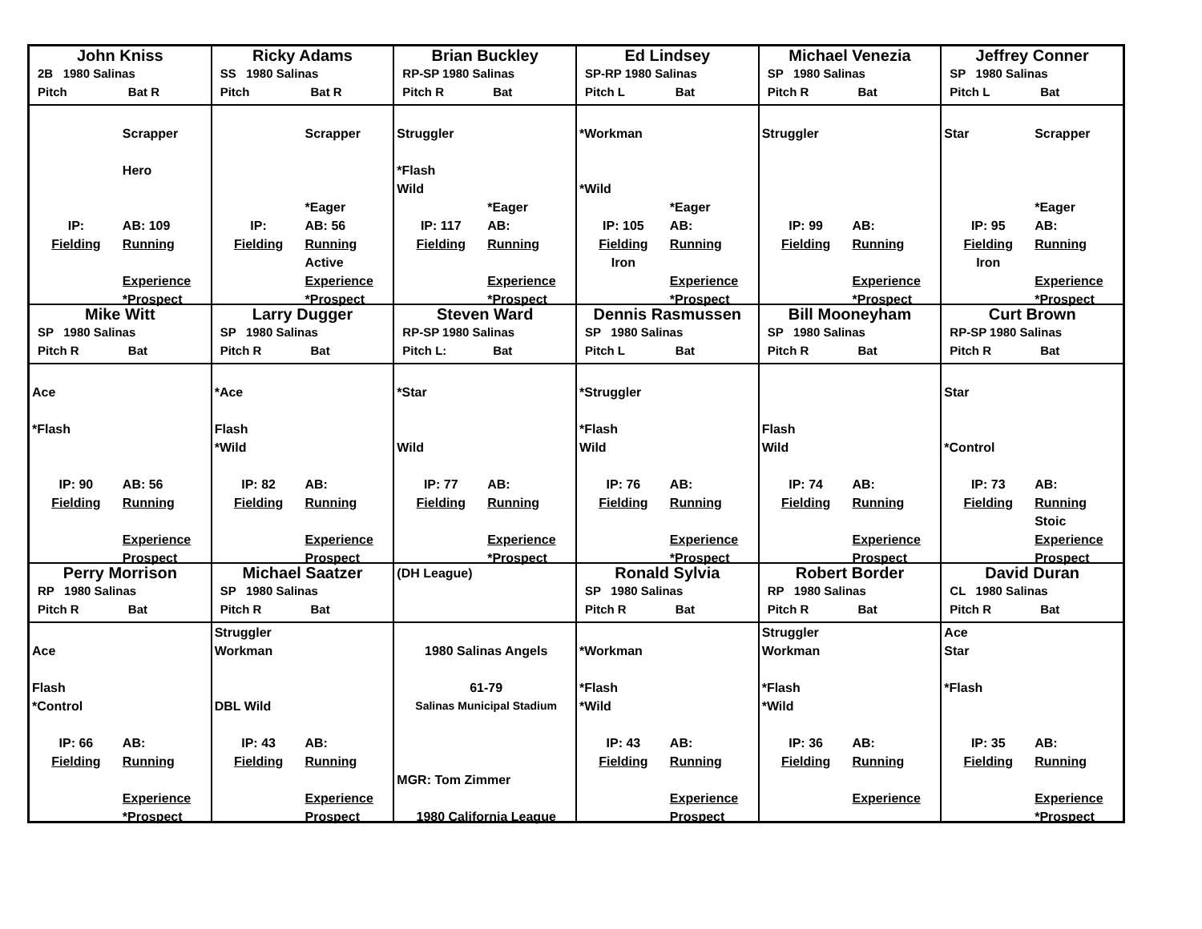John Kniss
2B 1980 Salinas
Pitch Bat R
Scrapper
Hero
IP: AB: 109
Fielding Running
Experience
*Prospect
Ricky Adams
SS 1980 Salinas
Pitch Bat R
Scrapper
*Eager
IP: AB: 56
Fielding Running
Active
Experience
*Prospect
Brian Buckley
RP-SP 1980 Salinas
Pitch R Bat
Struggler
*Flash
Wild
*Eager
IP: 117 AB:
Fielding Running
Experience
*Prospect
Ed Lindsey
SP-RP 1980 Salinas
Pitch L Bat
*Workman
*Wild
*Eager
IP: 105 AB:
Fielding Running
Iron
Experience
*Prospect
Michael Venezia
SP 1980 Salinas
Pitch R Bat
Struggler
IP: 99 AB:
Fielding Running
Experience
*Prospect
Jeffrey Conner
SP 1980 Salinas
Pitch L Bat
Star Scrapper
*Eager
IP: 95 AB:
Fielding Running
Iron
Experience
*Prospect
Mike Witt
SP 1980 Salinas
Pitch R Bat
Ace
*Flash
IP: 90 AB: 56
Fielding Running
Experience
Prospect
Larry Dugger
SP 1980 Salinas
Pitch R Bat
*Ace
Flash
*Wild
IP: 82 AB:
Fielding Running
Experience
Prospect
Steven Ward
RP-SP 1980 Salinas
Pitch L: Bat
*Star
Wild
IP: 77 AB:
Fielding Running
Experience
*Prospect
Dennis Rasmussen
SP 1980 Salinas
Pitch L Bat
*Struggler
*Flash
Wild
IP: 76 AB:
Fielding Running
Experience
*Prospect
Bill Mooneyham
SP 1980 Salinas
Pitch R Bat
Flash
Wild
IP: 74 AB:
Fielding Running
Experience
Prospect
Curt Brown
RP-SP 1980 Salinas
Pitch R Bat
Star
*Control
IP: 73 AB:
Fielding Running
Stoic
Experience
Prospect
Perry Morrison
RP 1980 Salinas
Pitch R Bat
Ace
Flash
*Control
IP: 66 AB:
Fielding Running
Experience
*Prospect
Michael Saatzer
SP 1980 Salinas
Pitch R Bat
Struggler
Workman
DBL Wild
IP: 43 AB:
Fielding Running
Experience
Prospect
(DH League)
1980 Salinas Angels
61-79
Salinas Municipal Stadium
MGR: Tom Zimmer
1980 California League
Ronald Sylvia
SP 1980 Salinas
Pitch R Bat
*Workman
*Flash
*Wild
IP: 43 AB:
Fielding Running
Experience
Prospect
Robert Border
RP 1980 Salinas
Pitch R Bat
Struggler
Workman
*Flash
*Wild
IP: 36 AB:
Fielding Running
Experience
David Duran
CL 1980 Salinas
Pitch R Bat
Ace
Star
*Flash
IP: 35 AB:
Fielding Running
Experience
*Prospect